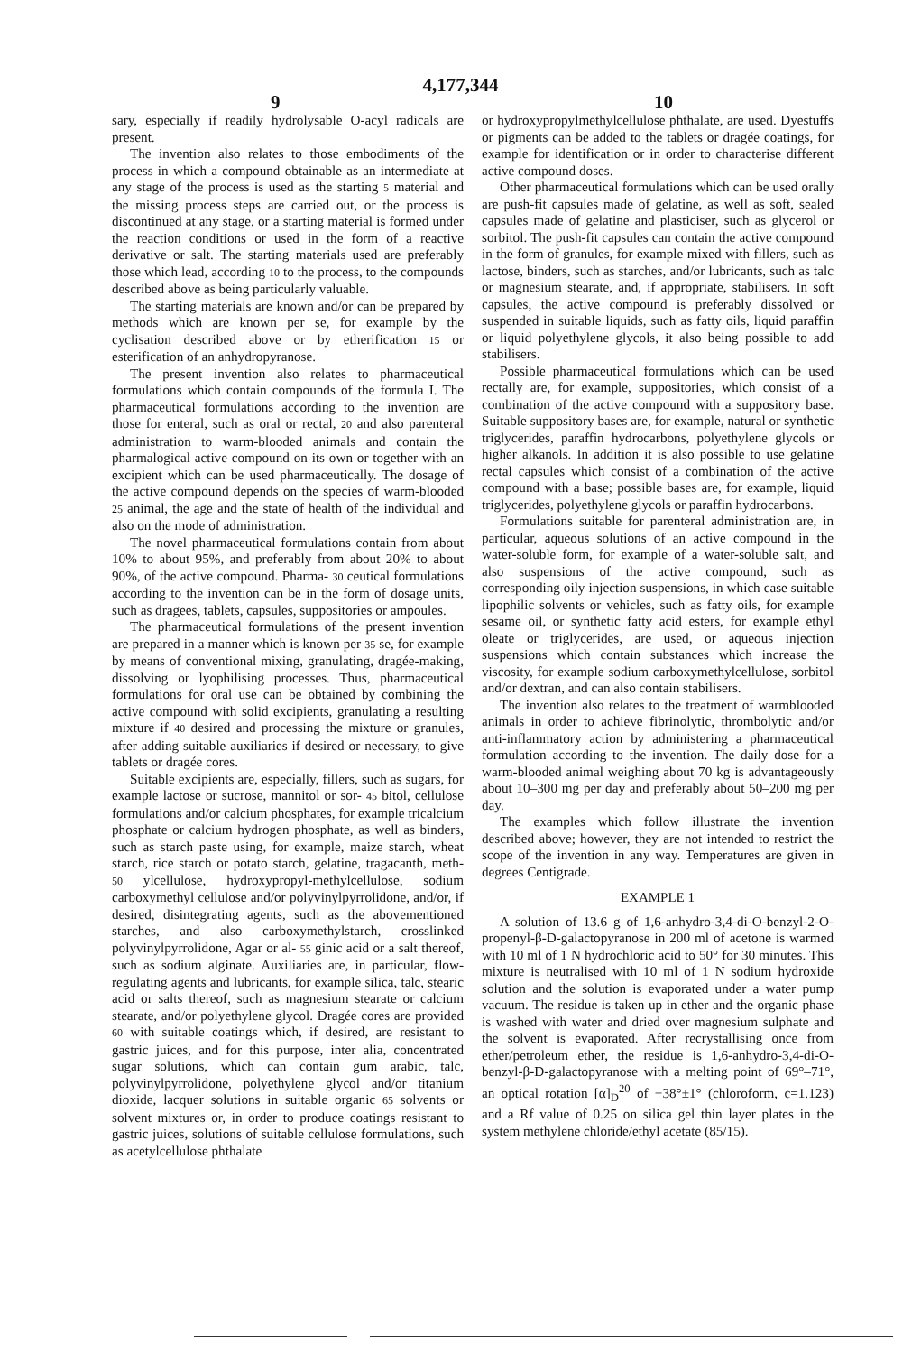4,177,344
9 10
sary, especially if readily hydrolysable O-acyl radicals are present.
The invention also relates to those embodiments of the process in which a compound obtainable as an intermediate at any stage of the process is used as the starting 5 material and the missing process steps are carried out, or the process is discontinued at any stage, or a starting material is formed under the reaction conditions or used in the form of a reactive derivative or salt. The starting materials used are preferably those which lead, according 10 to the process, to the compounds described above as being particularly valuable.
The starting materials are known and/or can be prepared by methods which are known per se, for example by the cyclisation described above or by etherification 15 or esterification of an anhydropyranose.
The present invention also relates to pharmaceutical formulations which contain compounds of the formula I. The pharmaceutical formulations according to the invention are those for enteral, such as oral or rectal, 20 and also parenteral administration to warm-blooded animals and contain the pharmalogical active compound on its own or together with an excipient which can be used pharmaceutically. The dosage of the active compound depends on the species of warm-blooded 25 animal, the age and the state of health of the individual and also on the mode of administration.
The novel pharmaceutical formulations contain from about 10% to about 95%, and preferably from about 20% to about 90%, of the active compound. Pharma- 30 ceutical formulations according to the invention can be in the form of dosage units, such as dragees, tablets, capsules, suppositories or ampoules.
The pharmaceutical formulations of the present invention are prepared in a manner which is known per 35 se, for example by means of conventional mixing, granulating, dragée-making, dissolving or lyophilising processes. Thus, pharmaceutical formulations for oral use can be obtained by combining the active compound with solid excipients, granulating a resulting mixture if 40 desired and processing the mixture or granules, after adding suitable auxiliaries if desired or necessary, to give tablets or dragée cores.
Suitable excipients are, especially, fillers, such as sugars, for example lactose or sucrose, mannitol or sor- 45 bitol, cellulose formulations and/or calcium phosphates, for example tricalcium phosphate or calcium hydrogen phosphate, as well as binders, such as starch paste using, for example, maize starch, wheat starch, rice starch or potato starch, gelatine, tragacanth, meth- 50 ylcellulose, hydroxypropyl-methylcellulose, sodium carboxymethyl cellulose and/or polyvinylpyrrolidone, and/or, if desired, disintegrating agents, such as the abovementioned starches, and also carboxymethylstarch, crosslinked polyvinylpyrrolidone, Agar or al- 55 ginic acid or a salt thereof, such as sodium alginate. Auxiliaries are, in particular, flow-regulating agents and lubricants, for example silica, talc, stearic acid or salts thereof, such as magnesium stearate or calcium stearate, and/or polyethylene glycol. Dragée cores are provided 60 with suitable coatings which, if desired, are resistant to gastric juices, and for this purpose, inter alia, concentrated sugar solutions, which can contain gum arabic, talc, polyvinylpyrrolidone, polyethylene glycol and/or titanium dioxide, lacquer solutions in suitable organic 65 solvents or solvent mixtures or, in order to produce coatings resistant to gastric juices, solutions of suitable cellulose formulations, such as acetylcellulose phthalate
or hydroxypropylmethylcellulose phthalate, are used. Dyestuffs or pigments can be added to the tablets or dragée coatings, for example for identification or in order to characterise different active compound doses.
Other pharmaceutical formulations which can be used orally are push-fit capsules made of gelatine, as well as soft, sealed capsules made of gelatine and plasticiser, such as glycerol or sorbitol. The push-fit capsules can contain the active compound in the form of granules, for example mixed with fillers, such as lactose, binders, such as starches, and/or lubricants, such as talc or magnesium stearate, and, if appropriate, stabilisers. In soft capsules, the active compound is preferably dissolved or suspended in suitable liquids, such as fatty oils, liquid paraffin or liquid polyethylene glycols, it also being possible to add stabilisers.
Possible pharmaceutical formulations which can be used rectally are, for example, suppositories, which consist of a combination of the active compound with a suppository base. Suitable suppository bases are, for example, natural or synthetic triglycerides, paraffin hydrocarbons, polyethylene glycols or higher alkanols. In addition it is also possible to use gelatine rectal capsules which consist of a combination of the active compound with a base; possible bases are, for example, liquid triglycerides, polyethylene glycols or paraffin hydrocarbons.
Formulations suitable for parenteral administration are, in particular, aqueous solutions of an active compound in the water-soluble form, for example of a water-soluble salt, and also suspensions of the active compound, such as corresponding oily injection suspensions, in which case suitable lipophilic solvents or vehicles, such as fatty oils, for example sesame oil, or synthetic fatty acid esters, for example ethyl oleate or triglycerides, are used, or aqueous injection suspensions which contain substances which increase the viscosity, for example sodium carboxymethylcellulose, sorbitol and/or dextran, and can also contain stabilisers.
The invention also relates to the treatment of warmblooded animals in order to achieve fibrinolytic, thrombolytic and/or anti-inflammatory action by administering a pharmaceutical formulation according to the invention. The daily dose for a warm-blooded animal weighing about 70 kg is advantageously about 10–300 mg per day and preferably about 50–200 mg per day.
The examples which follow illustrate the invention described above; however, they are not intended to restrict the scope of the invention in any way. Temperatures are given in degrees Centigrade.
EXAMPLE 1
A solution of 13.6 g of 1,6-anhydro-3,4-di-O-benzyl-2-O-propenyl-β-D-galactopyranose in 200 ml of acetone is warmed with 10 ml of 1 N hydrochloric acid to 50° for 30 minutes. This mixture is neutralised with 10 ml of 1 N sodium hydroxide solution and the solution is evaporated under a water pump vacuum. The residue is taken up in ether and the organic phase is washed with water and dried over magnesium sulphate and the solvent is evaporated. After recrystallising once from ether/petroleum ether, the residue is 1,6-anhydro-3,4-di-O-benzyl-β-D-galactopyranose with a melting point of 69°–71°, an optical rotation [α]<sub>D</sub><sup>20</sup> of −38°±1° (chloroform, c=1.123) and a Rf value of 0.25 on silica gel thin layer plates in the system methylene chloride/ethyl acetate (85/15).